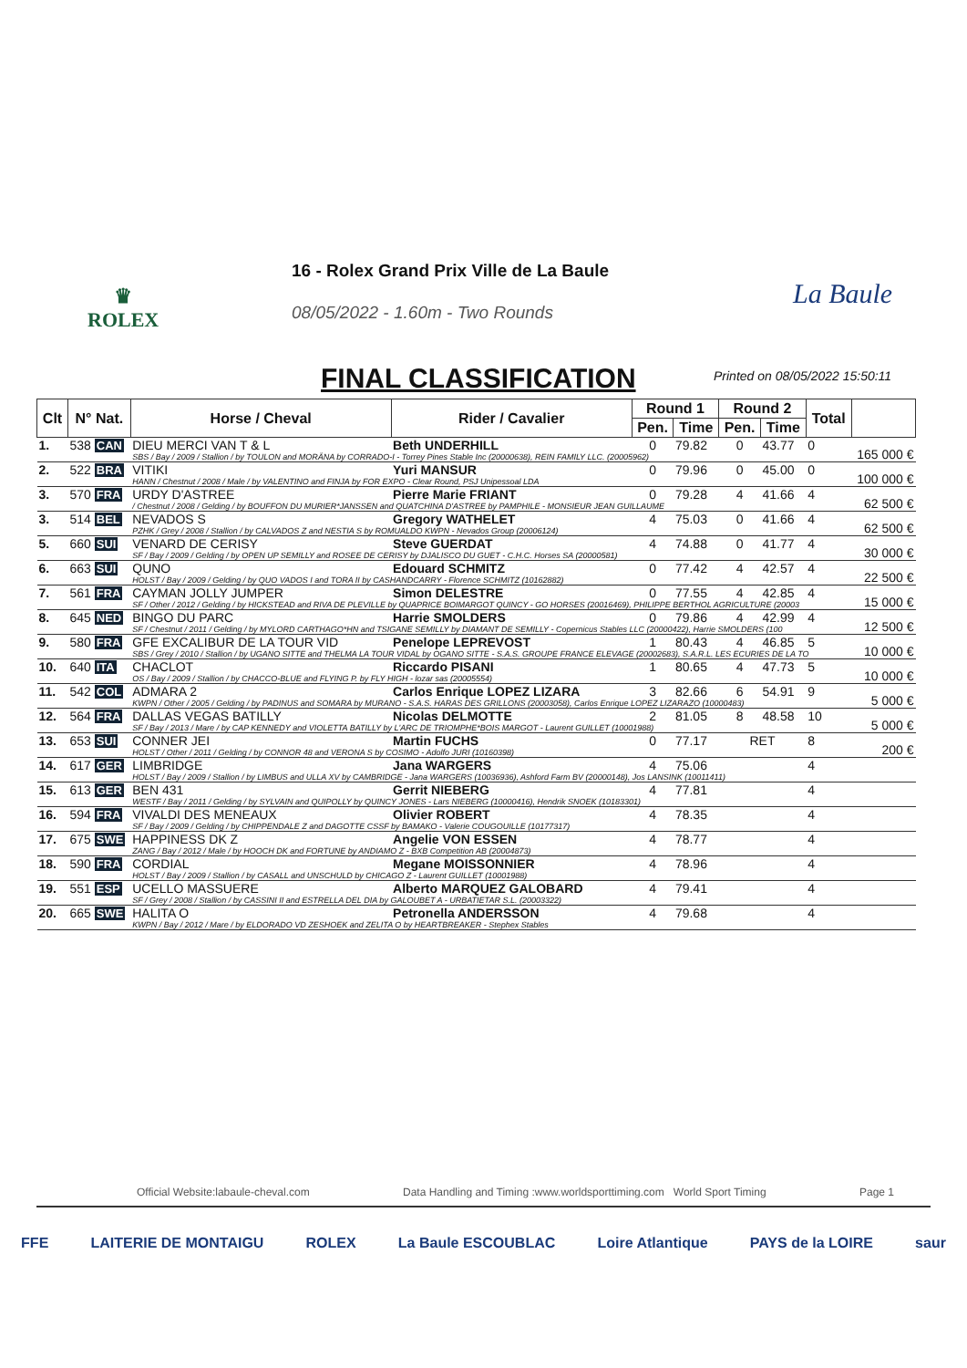♛
ROLEX
16 - Rolex Grand Prix Ville de La Baule
08/05/2022 - 1.60m - Two Rounds
La Baule
FINAL CLASSIFICATION Printed on 08/05/2022 15:50:11
| Clt | N° Nat. | Horse / Cheval | Rider / Cavalier | Round 1 | | Round 2 | | Total | |
| --- | --- | --- | --- | --- | --- | --- | --- | --- | --- |
| | | | | Pen. | Time | Pen. | Time | | |
| 1. | 538 CAN | DIEU MERCI VAN T & L | Beth UNDERHILL | 0 | 79.82 | 0 | 43.77 | 0 | 165 000 € |
| | | SBS / Bay / 2009 / Stallion / by TOULON and MORÄNA by CORRADO-I - Torrey Pines Stable Inc (20000638), REIN FAMILY LLC. (20005962) | | | | | | | |
| 2. | 522 BRA | VITIKI | Yuri MANSUR | 0 | 79.96 | 0 | 45.00 | 0 | 100 000 € |
| | | HANN / Chestnut / 2008 / Male / by VALENTINO and FINJA by FOR EXPO - Clear Round, PSJ Unipessoal LDA | | | | | | | |
| 3. | 570 FRA | URDY D'ASTREE | Pierre Marie FRIANT | 0 | 79.28 | 4 | 41.66 | 4 | 62 500 € |
| | | / Chestnut / 2008 / Gelding / by BOUFFON DU MURIER*JANSSEN and QUATCHINA D'ASTREE by PAMPHILE - MONSIEUR JEAN GUILLAUME | | | | | | | |
| 3. | 514 BEL | NEVADOS S | Gregory WATHELET | 4 | 75.03 | 0 | 41.66 | 4 | 62 500 € |
| | | PZHK / Grey / 2008 / Stallion / by CALVADOS Z and NESTIA S by ROMUALDO KWPN - Nevados Group (20006124) | | | | | | | |
| 5. | 660 SUI | VENARD DE CERISY | Steve GUERDAT | 4 | 74.88 | 0 | 41.77 | 4 | 30 000 € |
| | | SF / Bay / 2009 / Gelding / by OPEN UP SEMILLY and ROSEE DE CERISY by DJALISCO DU GUET - C.H.C. Horses SA (20000581) | | | | | | | |
| 6. | 663 SUI | QUNO | Edouard SCHMITZ | 0 | 77.42 | 4 | 42.57 | 4 | 22 500 € |
| | | HOLST / Bay / 2009 / Gelding / by QUO VADOS I and TORA II by CASHANDCARRY - Florence SCHMITZ (10162882) | | | | | | | |
| 7. | 561 FRA | CAYMAN JOLLY JUMPER | Simon DELESTRE | 0 | 77.55 | 4 | 42.85 | 4 | 15 000 € |
| | | SF / Other / 2012 / Gelding / by HICKSTEAD and RIVA DE PLEVILLE by QUAPRICE BOIMARGOT QUINCY - GO HORSES (20016469), PHILIPPE BERTHOL AGRICULTURE (20003 | | | | | | | |
| 8. | 645 NED | BINGO DU PARC | Harrie SMOLDERS | 0 | 79.86 | 4 | 42.99 | 4 | 12 500 € |
| | | SF / Chestnut / 2011 / Gelding / by MYLORD CARTHAGO*HN and TSIGANE SEMILLY by DIAMANT DE SEMILLY - Copernicus Stables LLC (20000422), Harrie SMOLDERS (100 | | | | | | | |
| 9. | 580 FRA | GFE EXCALIBUR DE LA TOUR VID | Penelope LEPREVOST | 1 | 80.43 | 4 | 46.85 | 5 | 10 000 € |
| | | SBS / Grey / 2010 / Stallion / by UGANO SITTE and THELMA LA TOUR VIDAL by OGANO SITTE - S.A.S. GROUPE FRANCE ELEVAGE (20002683), S.A.R.L. LES ECURIES DE LA TO | | | | | | | |
| 10. | 640 ITA | CHACLOT | Riccardo PISANI | 1 | 80.65 | 4 | 47.73 | 5 | 10 000 € |
| | | OS / Bay / 2009 / Stallion / by CHACCO-BLUE and FLYING P. by FLY HIGH - lozar sas (20005554) | | | | | | | |
| 11. | 542 COL | ADMARA 2 | Carlos Enrique LOPEZ LIZARA | 3 | 82.66 | 6 | 54.91 | 9 | 5 000 € |
| | | KWPN / Other / 2005 / Gelding / by PADINUS and SOMARA by MURANO - S.A.S. HARAS DES GRILLONS (20003058), Carlos Enrique LOPEZ LIZARAZO (10000483) | | | | | | | |
| 12. | 564 FRA | DALLAS VEGAS BATILLY | Nicolas DELMOTTE | 2 | 81.05 | 8 | 48.58 | 10 | 5 000 € |
| | | SF / Bay / 2013 / Mare / by CAP KENNEDY and VIOLETTA BATILLY by L'ARC DE TRIOMPHE*BOIS MARGOT - Laurent GUILLET (10001988) | | | | | | | |
| 13. | 653 SUI | CONNER JEI | Martin FUCHS | 0 | 77.17 | RET | | 8 | 200 € |
| | | HOLST / Other / 2011 / Gelding / by CONNOR 48 and VERONA S by COSIMO - Adolfo JURI (10160398) | | | | | | | |
| 14. | 617 GER | LIMBRIDGE | Jana WARGERS | 4 | 75.06 | | | 4 | |
| | | HOLST / Bay / 2009 / Stallion / by LIMBUS and ULLA XV by CAMBRIDGE - Jana WARGERS (10036936), Ashford Farm BV (20000148), Jos LANSINK (10011411) | | | | | | | |
| 15. | 613 GER | BEN 431 | Gerrit NIEBERG | 4 | 77.81 | | | 4 | |
| | | WESTF / Bay / 2011 / Gelding / by SYLVAIN and QUIPOLLY by QUINCY JONES - Lars NIEBERG (10000416), Hendrik SNOEK (10183301) | | | | | | | |
| 16. | 594 FRA | VIVALDI DES MENEAUX | Olivier ROBERT | 4 | 78.35 | | | 4 | |
| | | SF / Bay / 2009 / Gelding / by CHIPPENDALE Z and DAGOTTE CSSF by BAMAKO - Valerie COUGOUILLE (10177317) | | | | | | | |
| 17. | 675 SWE | HAPPINESS DK Z | Angelie VON ESSEN | 4 | 78.77 | | | 4 | |
| | | ZANG / Bay / 2012 / Male / by HOOCH DK and FORTUNE by ANDIAMO Z - BXB Competition AB (20004873) | | | | | | | |
| 18. | 590 FRA | CORDIAL | Megane MOISSONNIER | 4 | 78.96 | | | 4 | |
| | | HOLST / Bay / 2009 / Stallion / by CASALL and UNSCHULD by CHICAGO Z - Laurent GUILLET (10001988) | | | | | | | |
| 19. | 551 ESP | UCELLO MASSUERE | Alberto MARQUEZ GALOBARD | 4 | 79.41 | | | 4 | |
| | | SF / Grey / 2008 / Stallion / by CASSINI II and ESTRELLA DEL DIA by GALOUBET A - URBATIETAR S.L. (20003322) | | | | | | | |
| 20. | 665 SWE | HALITA O | Petronella ANDERSSON | 4 | 79.68 | | | 4 | |
| | | KWPN / Bay / 2012 / Mare / by ELDORADO VD ZESHOEK and ZELITA O by HEARTBREAKER - Stephex Stables | | | | | | | |
Official Website:labaule-cheval.com Data Handling and Timing :www.worldsporttiming.com World Sport Timing Page 1
FFE LAITERIE DE MONTAIGU ROLEX La Baule ESCOUBLAC Loire Atlantique PAYS de la LOIRE saur